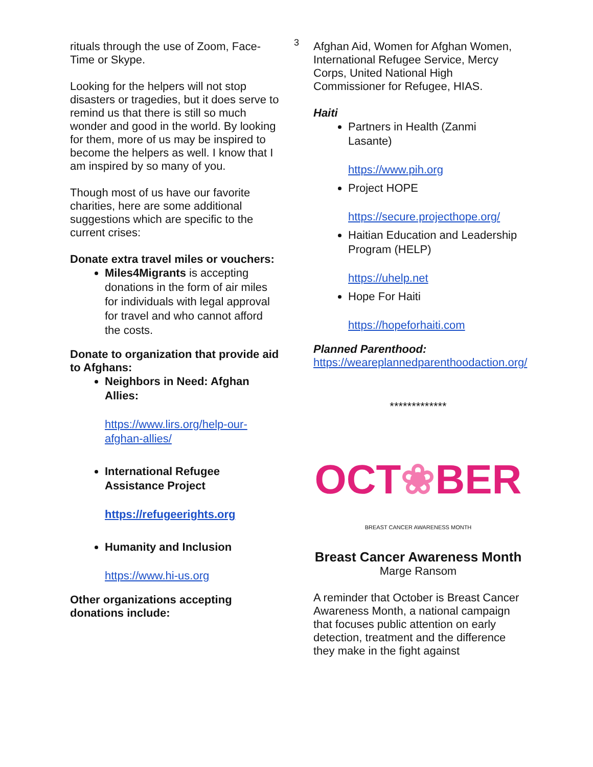3
rituals through the use of Zoom, Face-Time or Skype.
Looking for the helpers will not stop disasters or tragedies, but it does serve to remind us that there is still so much wonder and good in the world. By looking for them, more of us may be inspired to become the helpers as well. I know that I am inspired by so many of you.
Though most of us have our favorite charities, here are some additional suggestions which are specific to the current crises:
Donate extra travel miles or vouchers:
Miles4Migrants is accepting donations in the form of air miles for individuals with legal approval for travel and who cannot afford the costs.
Donate to organization that provide aid to Afghans:
Neighbors in Need: Afghan Allies:
https://www.lirs.org/help-our-afghan-allies/
International Refugee Assistance Project
https://refugeerights.org
Humanity and Inclusion
https://www.hi-us.org
Other organizations accepting donations include:
Afghan Aid, Women for Afghan Women, International Refugee Service, Mercy Corps, United National High Commissioner for Refugee, HIAS.
Haiti
Partners in Health (Zanmi Lasante)
https://www.pih.org
Project HOPE
https://secure.projecthope.org/
Haitian Education and Leadership Program (HELP)
https://uhelp.net
Hope For Haiti
https://hopeforhaiti.com
Planned Parenthood:
https://weareplannedparenthoodaction.org/
*************
OCT ❀ BER
BREAST CANCER AWARENESS MONTH
Breast Cancer Awareness Month
Marge Ransom
A reminder that October is Breast Cancer Awareness Month, a national campaign that focuses public attention on early detection, treatment and the difference they make in the fight against